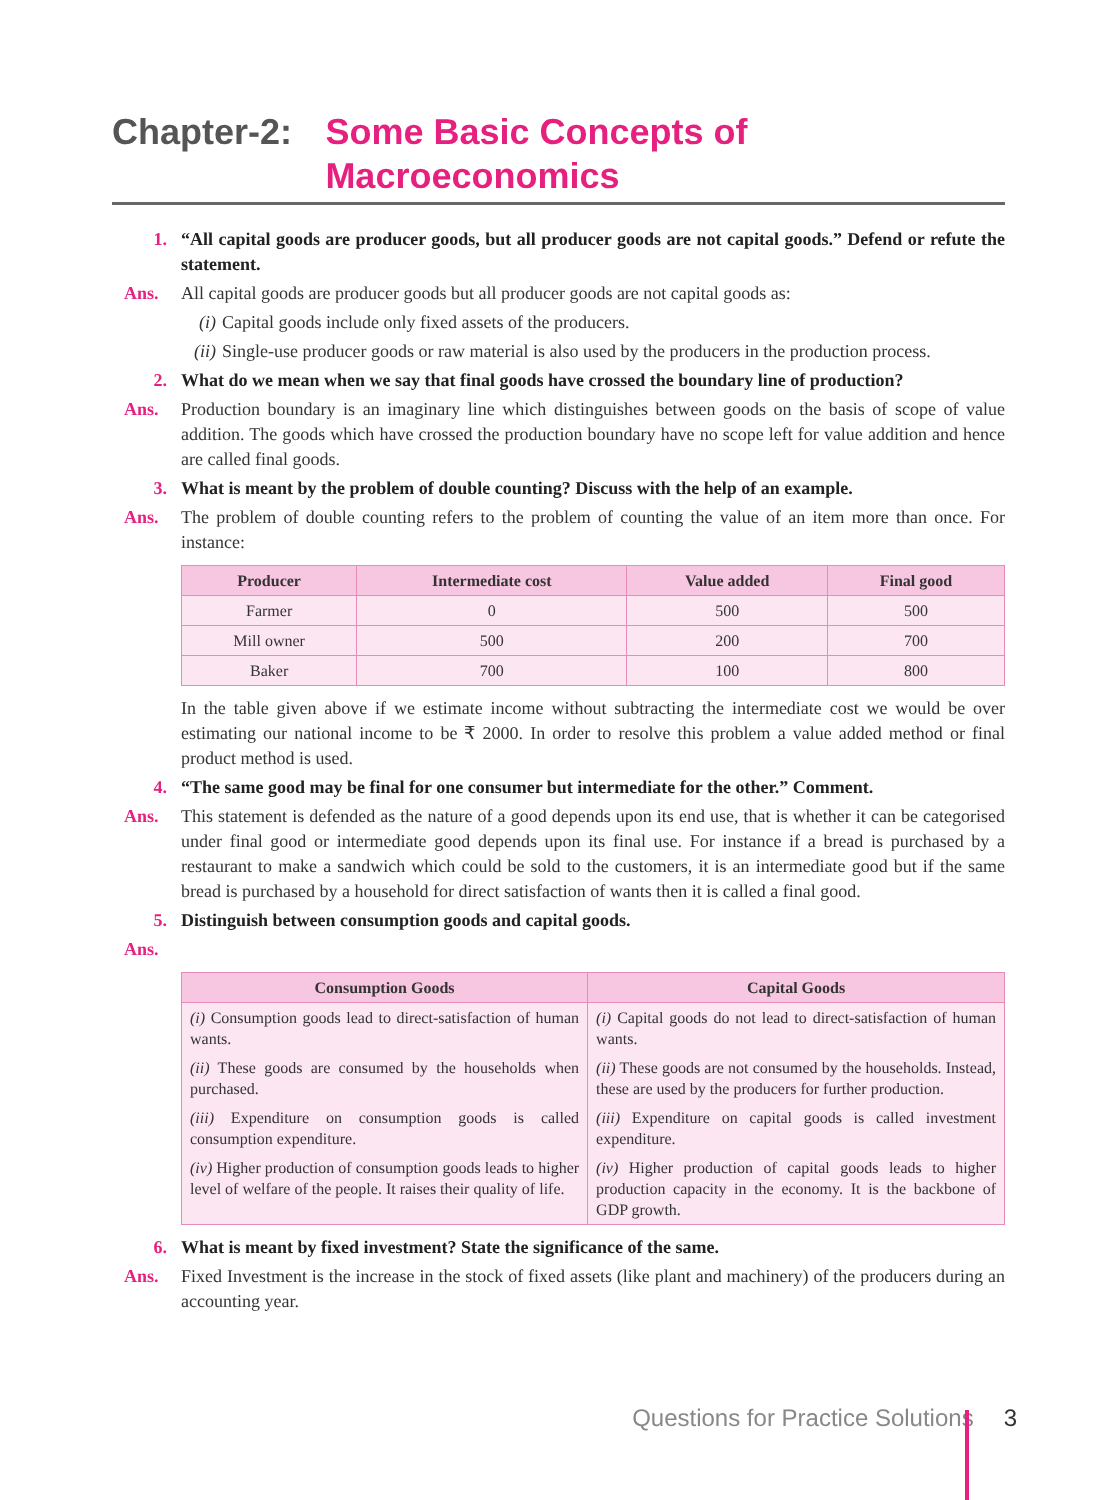Chapter-2: Some Basic Concepts of Macroeconomics
1. “All capital goods are producer goods, but all producer goods are not capital goods.” Defend or refute the statement.
Ans. All capital goods are producer goods but all producer goods are not capital goods as:
(i) Capital goods include only fixed assets of the producers.
(ii) Single-use producer goods or raw material is also used by the producers in the production process.
2. What do we mean when we say that final goods have crossed the boundary line of production?
Ans. Production boundary is an imaginary line which distinguishes between goods on the basis of scope of value addition. The goods which have crossed the production boundary have no scope left for value addition and hence are called final goods.
3. What is meant by the problem of double counting? Discuss with the help of an example.
Ans. The problem of double counting refers to the problem of counting the value of an item more than once. For instance:
| Producer | Intermediate cost | Value added | Final good |
| --- | --- | --- | --- |
| Farmer | 0 | 500 | 500 |
| Mill owner | 500 | 200 | 700 |
| Baker | 700 | 100 | 800 |
In the table given above if we estimate income without subtracting the intermediate cost we would be over estimating our national income to be ₹ 2000. In order to resolve this problem a value added method or final product method is used.
4. “The same good may be final for one consumer but intermediate for the other.” Comment.
Ans. This statement is defended as the nature of a good depends upon its end use, that is whether it can be categorised under final good or intermediate good depends upon its final use. For instance if a bread is purchased by a restaurant to make a sandwich which could be sold to the customers, it is an intermediate good but if the same bread is purchased by a household for direct satisfaction of wants then it is called a final good.
5. Distinguish between consumption goods and capital goods.
Ans.
| Consumption Goods | Capital Goods |
| --- | --- |
| (i) Consumption goods lead to direct-satisfaction of human wants. | (i) Capital goods do not lead to direct-satisfaction of human wants. |
| (ii) These goods are consumed by the households when purchased. | (ii) These goods are not consumed by the households. Instead, these are used by the producers for further production. |
| (iii) Expenditure on consumption goods is called consumption expenditure. | (iii) Expenditure on capital goods is called investment expenditure. |
| (iv) Higher production of consumption goods leads to higher level of welfare of the people. It raises their quality of life. | (iv) Higher production of capital goods leads to higher production capacity in the economy. It is the backbone of GDP growth. |
6. What is meant by fixed investment? State the significance of the same.
Ans. Fixed Investment is the increase in the stock of fixed assets (like plant and machinery) of the producers during an accounting year.
Questions for Practice Solutions 3